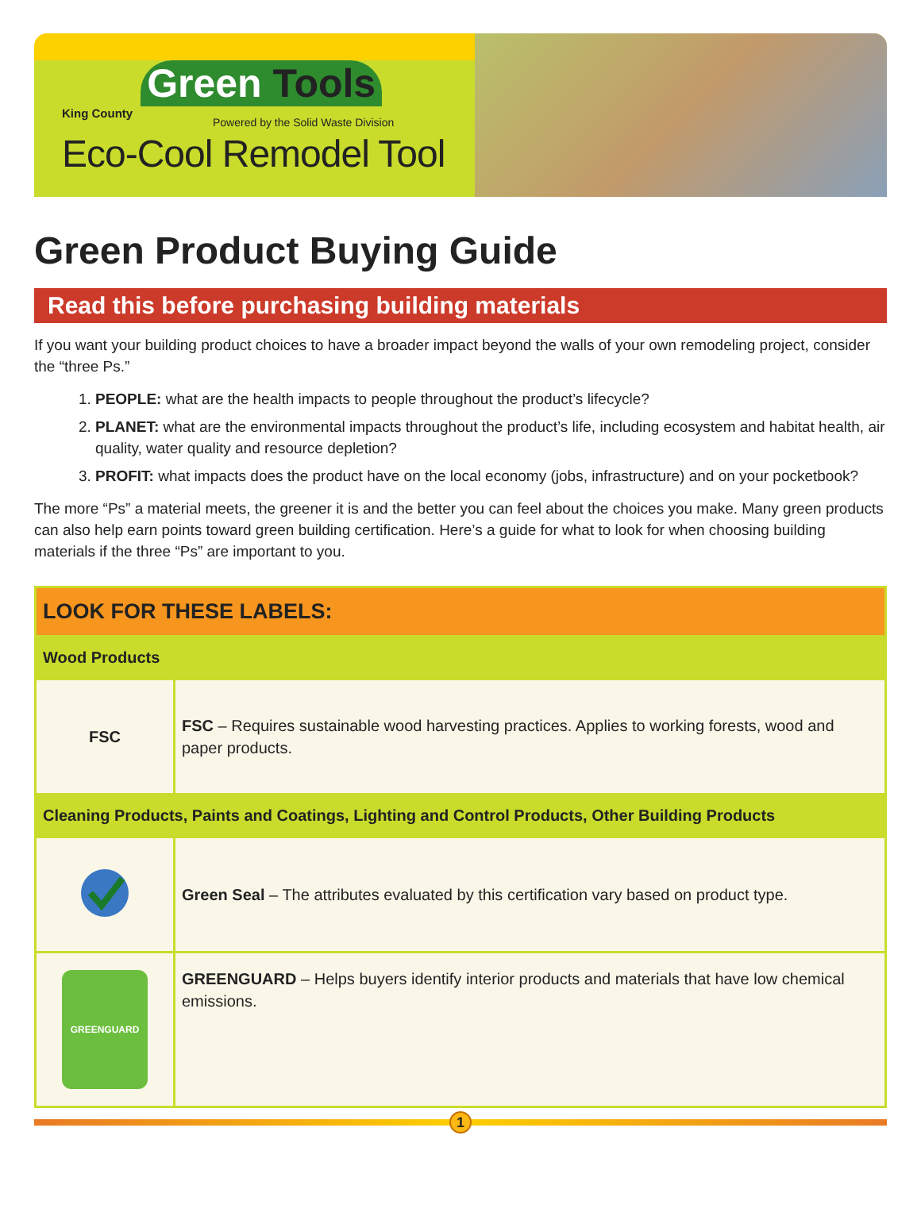King County
Green Tools
Powered by the Solid Waste Division
Eco-Cool Remodel Tool
Green Product Buying Guide
Read this before purchasing building materials
If you want your building product choices to have a broader impact beyond the walls of your own remodeling project, consider the “three Ps.”
1. PEOPLE: what are the health impacts to people throughout the product’s lifecycle?
2. PLANET: what are the environmental impacts throughout the product’s life, including ecosystem and habitat health, air quality, water quality and resource depletion?
3. PROFIT: what impacts does the product have on the local economy (jobs, infrastructure) and on your pocketbook?
The more “Ps” a material meets, the greener it is and the better you can feel about the choices you make. Many green products can also help earn points toward green building certification. Here’s a guide for what to look for when choosing building materials if the three “Ps” are important to you.
| LOOK FOR THESE LABELS: | |
| --- | --- |
| Wood Products | |
| FSC | FSC – Requires sustainable wood harvesting practices. Applies to working forests, wood and paper products. |
| Cleaning Products, Paints and Coatings, Lighting and Control Products, Other Building Products | |
| | Green Seal – The attributes evaluated by this certification vary based on product type. |
| GREENGUARD | GREENGUARD – Helps buyers identify interior products and materials that have low chemical emissions. |
1